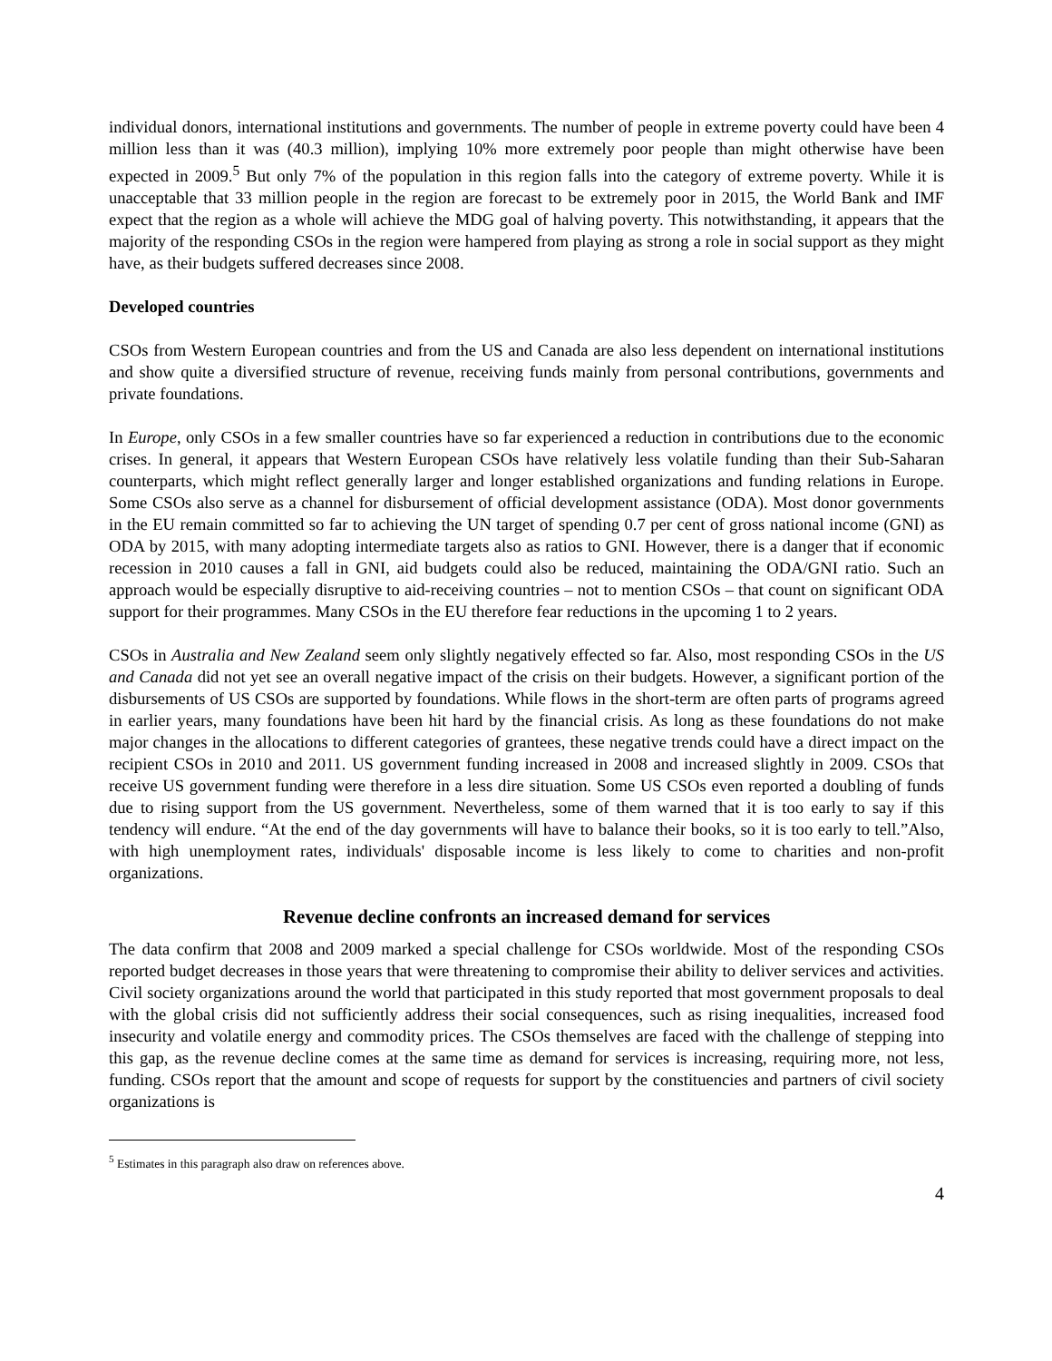individual donors, international institutions and governments. The number of people in extreme poverty could have been 4 million less than it was (40.3 million), implying 10% more extremely poor people than might otherwise have been expected in 2009.<sup>5</sup> But only 7% of the population in this region falls into the category of extreme poverty. While it is unacceptable that 33 million people in the region are forecast to be extremely poor in 2015, the World Bank and IMF expect that the region as a whole will achieve the MDG goal of halving poverty. This notwithstanding, it appears that the majority of the responding CSOs in the region were hampered from playing as strong a role in social support as they might have, as their budgets suffered decreases since 2008.
Developed countries
CSOs from Western European countries and from the US and Canada are also less dependent on international institutions and show quite a diversified structure of revenue, receiving funds mainly from personal contributions, governments and private foundations.
In Europe, only CSOs in a few smaller countries have so far experienced a reduction in contributions due to the economic crises. In general, it appears that Western European CSOs have relatively less volatile funding than their Sub-Saharan counterparts, which might reflect generally larger and longer established organizations and funding relations in Europe. Some CSOs also serve as a channel for disbursement of official development assistance (ODA). Most donor governments in the EU remain committed so far to achieving the UN target of spending 0.7 per cent of gross national income (GNI) as ODA by 2015, with many adopting intermediate targets also as ratios to GNI. However, there is a danger that if economic recession in 2010 causes a fall in GNI, aid budgets could also be reduced, maintaining the ODA/GNI ratio. Such an approach would be especially disruptive to aid-receiving countries – not to mention CSOs – that count on significant ODA support for their programmes. Many CSOs in the EU therefore fear reductions in the upcoming 1 to 2 years.
CSOs in Australia and New Zealand seem only slightly negatively effected so far. Also, most responding CSOs in the US and Canada did not yet see an overall negative impact of the crisis on their budgets. However, a significant portion of the disbursements of US CSOs are supported by foundations. While flows in the short-term are often parts of programs agreed in earlier years, many foundations have been hit hard by the financial crisis. As long as these foundations do not make major changes in the allocations to different categories of grantees, these negative trends could have a direct impact on the recipient CSOs in 2010 and 2011. US government funding increased in 2008 and increased slightly in 2009. CSOs that receive US government funding were therefore in a less dire situation. Some US CSOs even reported a doubling of funds due to rising support from the US government. Nevertheless, some of them warned that it is too early to say if this tendency will endure. “At the end of the day governments will have to balance their books, so it is too early to tell.”Also, with high unemployment rates, individuals' disposable income is less likely to come to charities and non-profit organizations.
Revenue decline confronts an increased demand for services
The data confirm that 2008 and 2009 marked a special challenge for CSOs worldwide. Most of the responding CSOs reported budget decreases in those years that were threatening to compromise their ability to deliver services and activities. Civil society organizations around the world that participated in this study reported that most government proposals to deal with the global crisis did not sufficiently address their social consequences, such as rising inequalities, increased food insecurity and volatile energy and commodity prices. The CSOs themselves are faced with the challenge of stepping into this gap, as the revenue decline comes at the same time as demand for services is increasing, requiring more, not less, funding. CSOs report that the amount and scope of requests for support by the constituencies and partners of civil society organizations is
<sup>5</sup> Estimates in this paragraph also draw on references above.
4